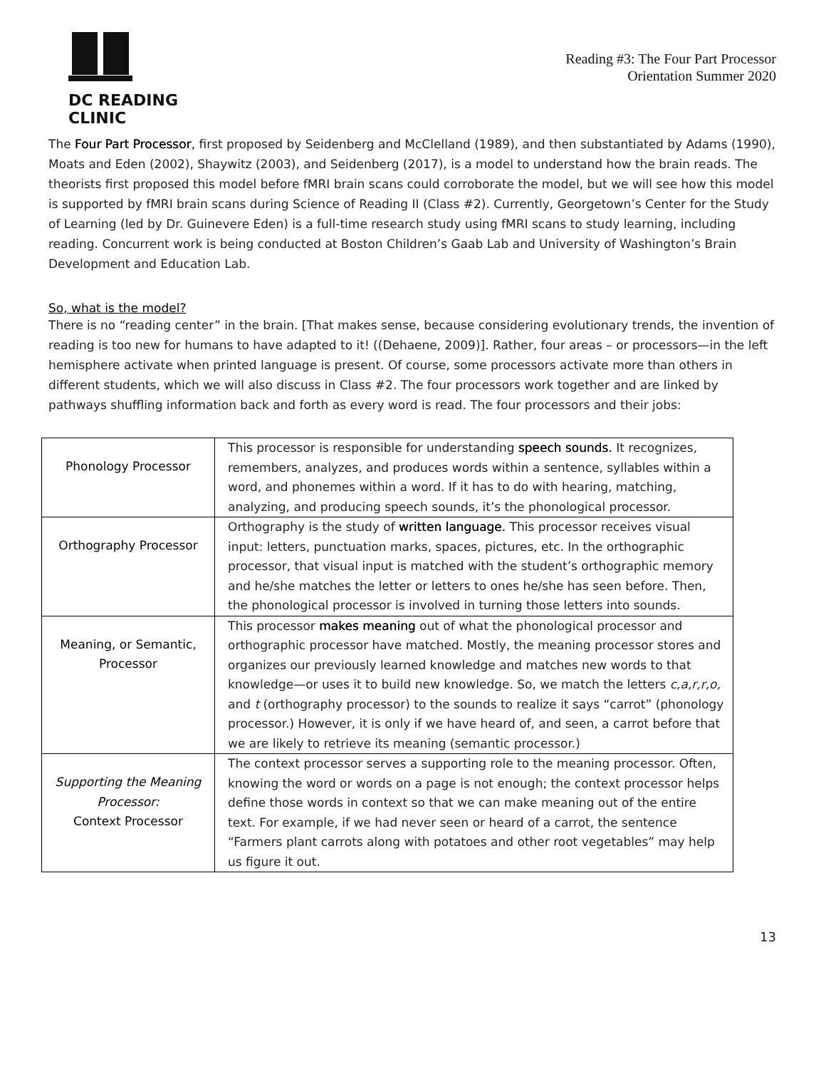DC READING CLINIC
Reading #3: The Four Part Processor
Orientation Summer 2020
The Four Part Processor, first proposed by Seidenberg and McClelland (1989), and then substantiated by Adams (1990), Moats and Eden (2002), Shaywitz (2003), and Seidenberg (2017), is a model to understand how the brain reads. The theorists first proposed this model before fMRI brain scans could corroborate the model, but we will see how this model is supported by fMRI brain scans during Science of Reading II (Class #2). Currently, Georgetown’s Center for the Study of Learning (led by Dr. Guinevere Eden) is a full-time research study using fMRI scans to study learning, including reading. Concurrent work is being conducted at Boston Children’s Gaab Lab and University of Washington’s Brain Development and Education Lab.
So, what is the model?
There is no “reading center” in the brain. [That makes sense, because considering evolutionary trends, the invention of reading is too new for humans to have adapted to it! ((Dehaene, 2009)]. Rather, four areas – or processors—in the left hemisphere activate when printed language is present. Of course, some processors activate more than others in different students, which we will also discuss in Class #2. The four processors work together and are linked by pathways shuffling information back and forth as every word is read. The four processors and their jobs:
| Phonology Processor | This processor is responsible for understanding speech sounds. It recognizes, remembers, analyzes, and produces words within a sentence, syllables within a word, and phonemes within a word. If it has to do with hearing, matching, analyzing, and producing speech sounds, it’s the phonological processor. |
| Orthography Processor | Orthography is the study of written language. This processor receives visual input: letters, punctuation marks, spaces, pictures, etc. In the orthographic processor, that visual input is matched with the student’s orthographic memory and he/she matches the letter or letters to ones he/she has seen before. Then, the phonological processor is involved in turning those letters into sounds. |
| Meaning, or Semantic, Processor | This processor makes meaning out of what the phonological processor and orthographic processor have matched. Mostly, the meaning processor stores and organizes our previously learned knowledge and matches new words to that knowledge—or uses it to build new knowledge. So, we match the letters c,a,r,r,o, and t (orthography processor) to the sounds to realize it says “carrot” (phonology processor.) However, it is only if we have heard of, and seen, a carrot before that we are likely to retrieve its meaning (semantic processor.) |
| Supporting the Meaning Processor: Context Processor | The context processor serves a supporting role to the meaning processor. Often, knowing the word or words on a page is not enough; the context processor helps define those words in context so that we can make meaning out of the entire text. For example, if we had never seen or heard of a carrot, the sentence “Farmers plant carrots along with potatoes and other root vegetables” may help us figure it out. |
13